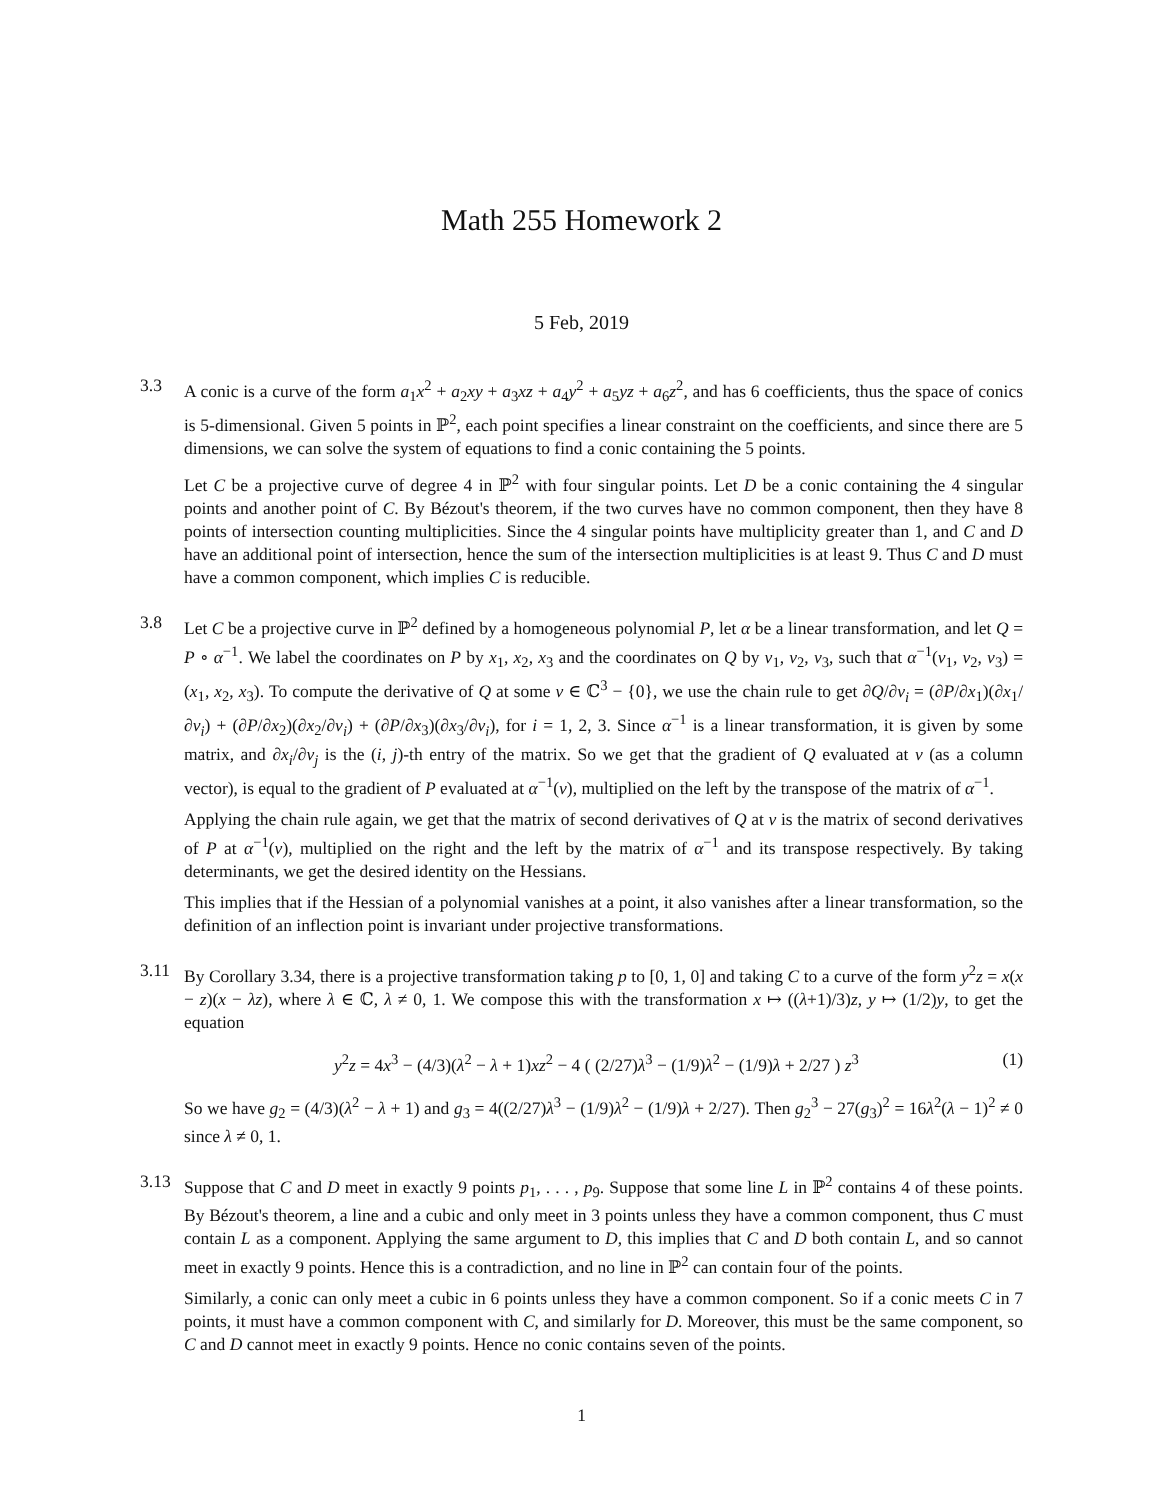Math 255 Homework 2
5 Feb, 2019
3.3 A conic is a curve of the form a<sub>1</sub>x<sup>2</sup> + a<sub>2</sub>xy + a<sub>3</sub>xz + a<sub>4</sub>y<sup>2</sup> + a<sub>5</sub>yz + a<sub>6</sub>z<sup>2</sup>, and has 6 coefficients, thus the space of conics is 5-dimensional. Given 5 points in ℙ<sup>2</sup>, each point specifies a linear constraint on the coefficients, and since there are 5 dimensions, we can solve the system of equations to find a conic containing the 5 points.
Let C be a projective curve of degree 4 in ℙ<sup>2</sup> with four singular points. Let D be a conic containing the 4 singular points and another point of C. By Bézout's theorem, if the two curves have no common component, then they have 8 points of intersection counting multiplicities. Since the 4 singular points have multiplicity greater than 1, and C and D have an additional point of intersection, hence the sum of the intersection multiplicities is at least 9. Thus C and D must have a common component, which implies C is reducible.
3.8 Let C be a projective curve in ℙ<sup>2</sup> defined by a homogeneous polynomial P, let α be a linear transformation, and let Q = P ∘ α<sup>−1</sup>. We label the coordinates on P by x<sub>1</sub>, x<sub>2</sub>, x<sub>3</sub> and the coordinates on Q by v<sub>1</sub>, v<sub>2</sub>, v<sub>3</sub>, such that α<sup>−1</sup>(v<sub>1</sub>, v<sub>2</sub>, v<sub>3</sub>) = (x<sub>1</sub>, x<sub>2</sub>, x<sub>3</sub>). To compute the derivative of Q at some v ∈ ℂ<sup>3</sup> − {0}, we use the chain rule to get ∂Q/∂v<sub>i</sub> = (∂P/∂x<sub>1</sub>)(∂x<sub>1</sub>/∂v<sub>i</sub>) + (∂P/∂x<sub>2</sub>)(∂x<sub>2</sub>/∂v<sub>i</sub>) + (∂P/∂x<sub>3</sub>)(∂x<sub>3</sub>/∂v<sub>i</sub>), for i = 1, 2, 3. Since α<sup>−1</sup> is a linear transformation, it is given by some matrix, and ∂x<sub>i</sub>/∂v<sub>j</sub> is the (i, j)-th entry of the matrix. So we get that the gradient of Q evaluated at v (as a column vector), is equal to the gradient of P evaluated at α<sup>−1</sup>(v), multiplied on the left by the transpose of the matrix of α<sup>−1</sup>.
Applying the chain rule again, we get that the matrix of second derivatives of Q at v is the matrix of second derivatives of P at α<sup>−1</sup>(v), multiplied on the right and the left by the matrix of α<sup>−1</sup> and its transpose respectively. By taking determinants, we get the desired identity on the Hessians.
This implies that if the Hessian of a polynomial vanishes at a point, it also vanishes after a linear transformation, so the definition of an inflection point is invariant under projective transformations.
3.11 By Corollary 3.34, there is a projective transformation taking p to [0, 1, 0] and taking C to a curve of the form y<sup>2</sup>z = x(x − z)(x − λz), where λ ∈ ℂ, λ ≠ 0, 1. We compose this with the transformation x ↦ ((λ+1)/3)z, y ↦ (1/2)y, to get the equation
y<sup>2</sup>z = 4x<sup>3</sup> − (4/3)(λ<sup>2</sup> − λ + 1)xz<sup>2</sup> − 4 ( (2/27)λ<sup>3</sup> − (1/9)λ<sup>2</sup> − (1/9)λ + 2/27 ) z<sup>3</sup> (1)
So we have g<sub>2</sub> = (4/3)(λ<sup>2</sup> − λ + 1) and g<sub>3</sub> = 4((2/27)λ<sup>3</sup> − (1/9)λ<sup>2</sup> − (1/9)λ + 2/27). Then g<sub>2</sub><sup>3</sup> − 27(g<sub>3</sub>)<sup>2</sup> = 16λ<sup>2</sup>(λ − 1)<sup>2</sup> ≠ 0 since λ ≠ 0, 1.
3.13 Suppose that C and D meet in exactly 9 points p<sub>1</sub>, . . . , p<sub>9</sub>. Suppose that some line L in ℙ<sup>2</sup> contains 4 of these points. By Bézout's theorem, a line and a cubic and only meet in 3 points unless they have a common component, thus C must contain L as a component. Applying the same argument to D, this implies that C and D both contain L, and so cannot meet in exactly 9 points. Hence this is a contradiction, and no line in ℙ<sup>2</sup> can contain four of the points.
Similarly, a conic can only meet a cubic in 6 points unless they have a common component. So if a conic meets C in 7 points, it must have a common component with C, and similarly for D. Moreover, this must be the same component, so C and D cannot meet in exactly 9 points. Hence no conic contains seven of the points.
1